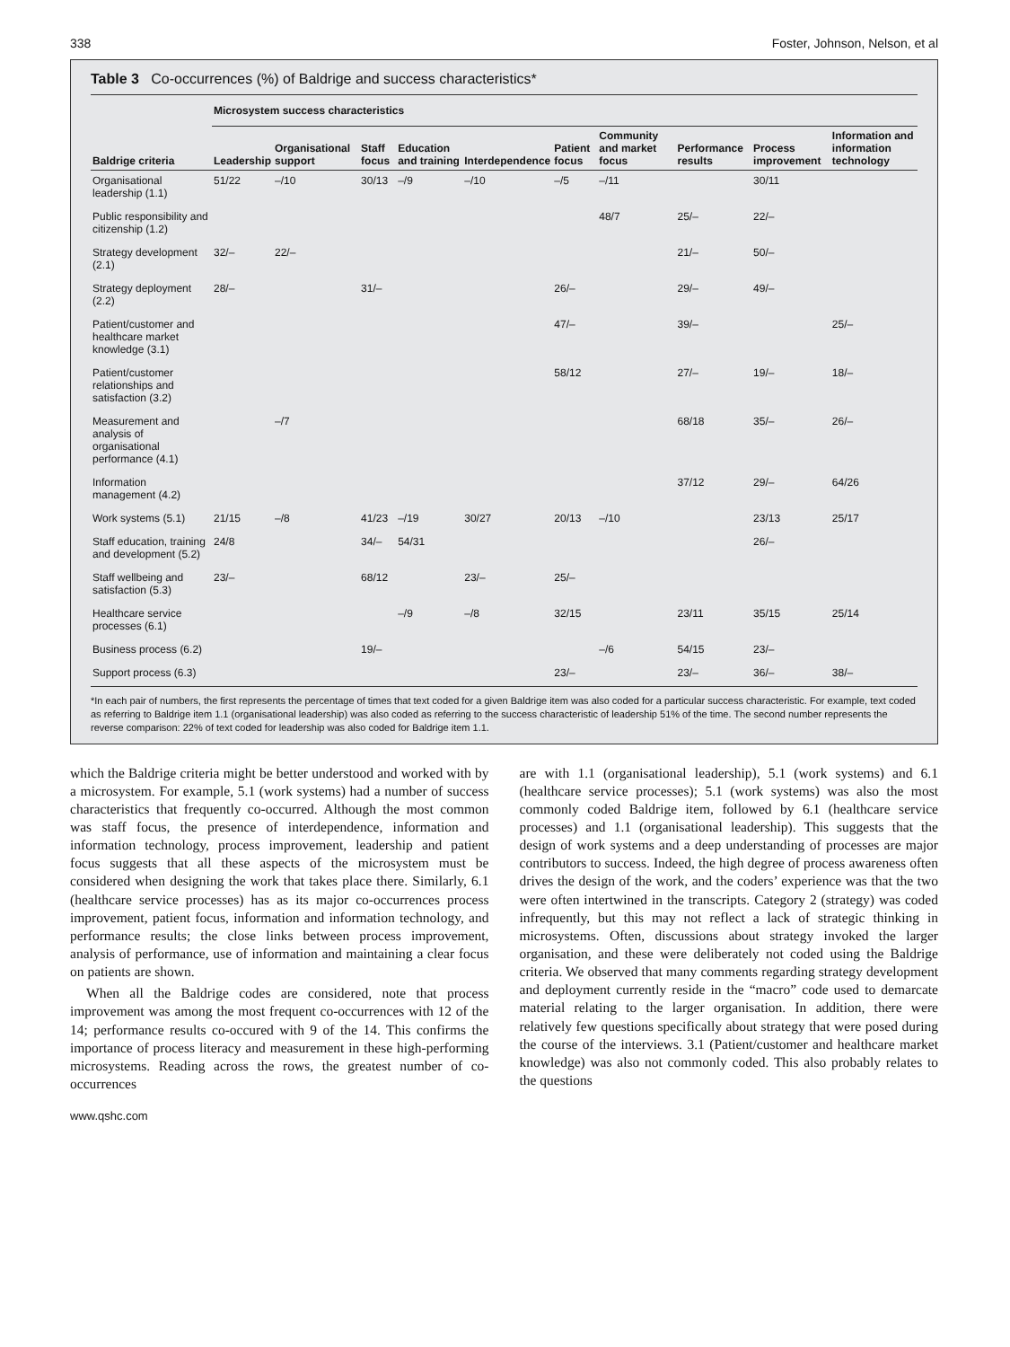338 Foster, Johnson, Nelson, et al
Table 3 Co-occurrences (%) of Baldrige and success characteristics*
| | Microsystem success characteristics | | | | | | | | | |
| --- | --- | --- | --- | --- | --- | --- | --- | --- | --- | --- |
| Baldrige criteria | Leadership | Organisational support | Staff focus | Education and training | Interdependence | Patient focus | Community and market focus | Performance results | Process improvement | Information and information technology |
| Organisational leadership (1.1) | 51/22 | –/10 | 30/13 | –/9 | –/10 | –/5 | –/11 | | 30/11 | |
| Public responsibility and citizenship (1.2) | | | | | | | 48/7 | 25/– | 22/– | |
| Strategy development (2.1) | 32/– | 22/– | | | | | | 21/– | 50/– | |
| Strategy deployment (2.2) | 28/– | | 31/– | | | 26/– | | 29/– | 49/– | |
| Patient/customer and healthcare market knowledge (3.1) | | | | | | 47/– | | 39/– | | 25/– |
| Patient/customer relationships and satisfaction (3.2) | | | | | | 58/12 | | 27/– | 19/– | 18/– |
| Measurement and analysis of organisational performance (4.1) | | –/7 | | | | | | 68/18 | 35/– | 26/– |
| Information management (4.2) | | | | | | | | 37/12 | 29/– | 64/26 |
| Work systems (5.1) | 21/15 | –/8 | 41/23 | –/19 | 30/27 | 20/13 | –/10 | | 23/13 | 25/17 |
| Staff education, training and development (5.2) | 24/8 | | 34/– | 54/31 | | | | | 26/– | |
| Staff wellbeing and satisfaction (5.3) | 23/– | | 68/12 | | 23/– | 25/– | | | | |
| Healthcare service processes (6.1) | | | | –/9 | –/8 | 32/15 | | 23/11 | 35/15 | 25/14 |
| Business process (6.2) | | | 19/– | | | | –/6 | 54/15 | 23/– | |
| Support process (6.3) | | | | | | 23/– | | 23/– | 36/– | 38/– |
*In each pair of numbers, the first represents the percentage of times that text coded for a given Baldrige item was also coded for a particular success characteristic. For example, text coded as referring to Baldrige item 1.1 (organisational leadership) was also coded as referring to the success characteristic of leadership 51% of the time. The second number represents the reverse comparison: 22% of text coded for leadership was also coded for Baldrige item 1.1.
which the Baldrige criteria might be better understood and worked with by a microsystem. For example, 5.1 (work systems) had a number of success characteristics that frequently co-occurred. Although the most common was staff focus, the presence of interdependence, information and information technology, process improvement, leadership and patient focus suggests that all these aspects of the microsystem must be considered when designing the work that takes place there. Similarly, 6.1 (healthcare service processes) has as its major co-occurrences process improvement, patient focus, information and information technology, and performance results; the close links between process improvement, analysis of performance, use of information and maintaining a clear focus on patients are shown.
When all the Baldrige codes are considered, note that process improvement was among the most frequent co-occurrences with 12 of the 14; performance results co-occured with 9 of the 14. This confirms the importance of process literacy and measurement in these high-performing microsystems. Reading across the rows, the greatest number of co-occurrences
are with 1.1 (organisational leadership), 5.1 (work systems) and 6.1 (healthcare service processes); 5.1 (work systems) was also the most commonly coded Baldrige item, followed by 6.1 (healthcare service processes) and 1.1 (organisational leadership). This suggests that the design of work systems and a deep understanding of processes are major contributors to success. Indeed, the high degree of process awareness often drives the design of the work, and the coders’ experience was that the two were often intertwined in the transcripts. Category 2 (strategy) was coded infrequently, but this may not reflect a lack of strategic thinking in microsystems. Often, discussions about strategy invoked the larger organisation, and these were deliberately not coded using the Baldrige criteria. We observed that many comments regarding strategy development and deployment currently reside in the “macro” code used to demarcate material relating to the larger organisation. In addition, there were relatively few questions specifically about strategy that were posed during the course of the interviews. 3.1 (Patient/customer and healthcare market knowledge) was also not commonly coded. This also probably relates to the questions
www.qshc.com